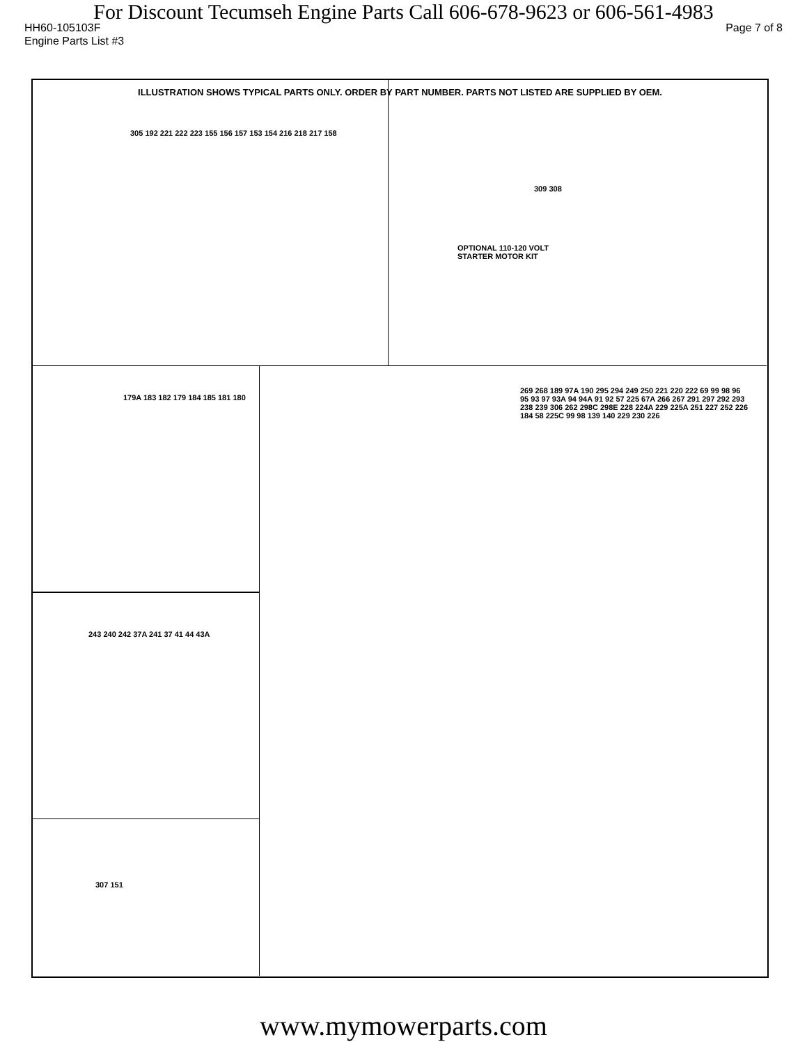For Discount Tecumseh Engine Parts Call 606-678-9623 or 606-561-4983
HH60-105103F Page 7 of 8
Engine Parts List #3
ILLUSTRATION SHOWS TYPICAL PARTS ONLY. ORDER BY PART NUMBER. PARTS NOT LISTED ARE SUPPLIED BY OEM.
OPTIONAL 110-120 VOLT STARTER MOTOR KIT
305 192 221 222 223 155 156 157 153 154 216 218 217 158
309 308
179A 183 182 179 184 185 181 180
243 240 242 37A 241 37 41 44 43A
307 151
269 268 189 97A 190 295 294 249 250 221 220 222 69 99 98 96 95 93 97 93A 94 94A 91 92 57 225 67A 266 267 291 297 292 293 238 239 306 262 298C 298E 228 224A 229 225A 251 227 252 226 184 58 225C 99 98 139 140 229 230 226
www.mymowerparts.com